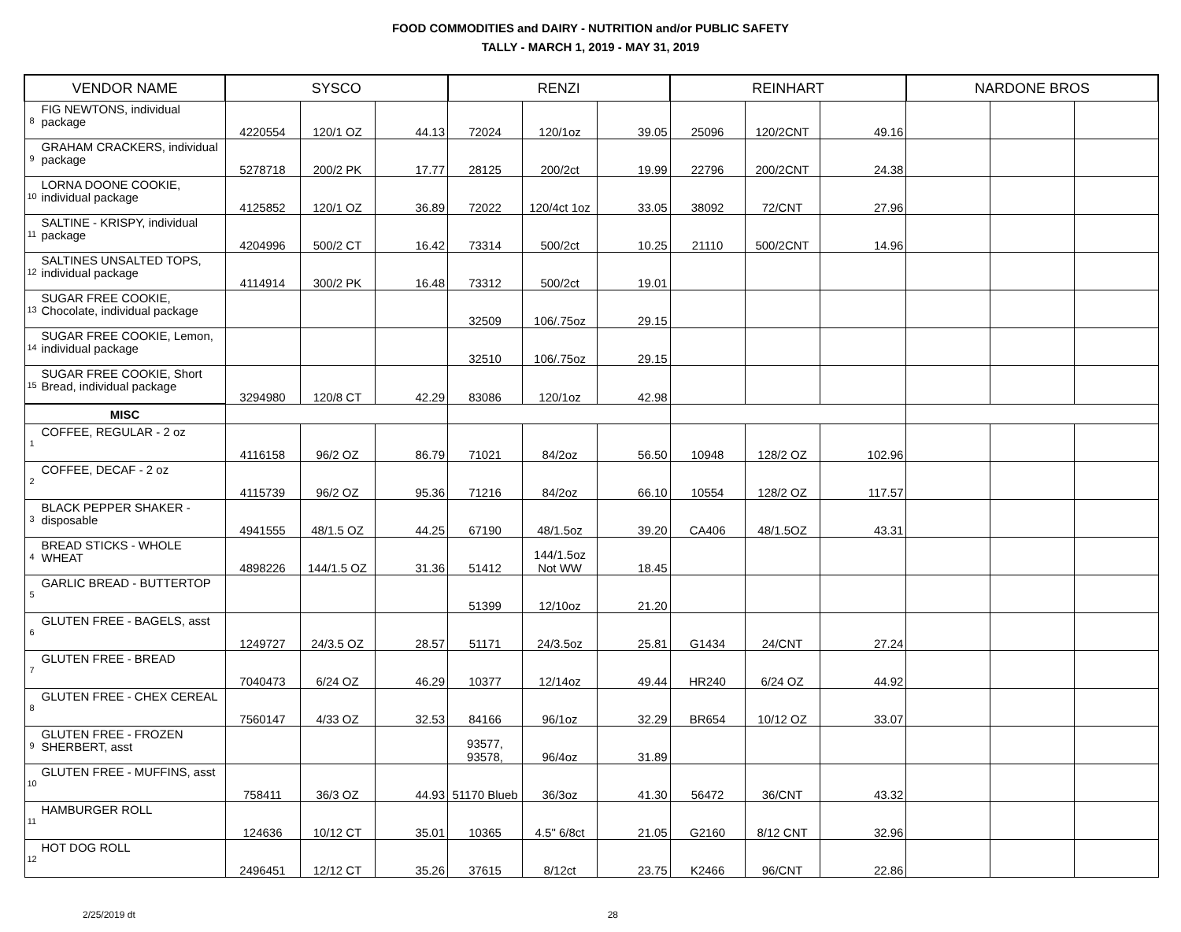FOOD COMMODITIES and DAIRY - NUTRITION and/or PUBLIC SAFETY
TALLY - MARCH 1, 2019 - MAY 31, 2019
| VENDOR NAME | | SYSCO | | | RENZI | | | REINHART | | | NARDONE BROS | | |
| --- | --- | --- | --- | --- | --- | --- | --- | --- | --- | --- | --- | --- | --- |
| 8 | FIG NEWTONS, individual package | 4220554 | 120/1 OZ | 44.13 | 72024 | 120/1oz | 39.05 | 25096 | 120/2CNT | 49.16 | | | |
| 9 | GRAHAM CRACKERS, individual package | 5278718 | 200/2 PK | 17.77 | 28125 | 200/2ct | 19.99 | 22796 | 200/2CNT | 24.38 | | | |
| 10 | LORNA DOONE COOKIE, individual package | 4125852 | 120/1 OZ | 36.89 | 72022 | 120/4ct 1oz | 33.05 | 38092 | 72/CNT | 27.96 | | | |
| 11 | SALTINE - KRISPY, individual package | 4204996 | 500/2 CT | 16.42 | 73314 | 500/2ct | 10.25 | 21110 | 500/2CNT | 14.96 | | | |
| 12 | SALTINES UNSALTED TOPS, individual package | 4114914 | 300/2 PK | 16.48 | 73312 | 500/2ct | 19.01 | | | | | | |
| 13 | SUGAR FREE COOKIE, Chocolate, individual package | | | | 32509 | 106/.75oz | 29.15 | | | | | | |
| 14 | SUGAR FREE COOKIE, Lemon, individual package | | | | 32510 | 106/.75oz | 29.15 | | | | | | |
| 15 | SUGAR FREE COOKIE, Short Bread, individual package | 3294980 | 120/8 CT | 42.29 | 83086 | 120/1oz | 42.98 | | | | | | |
| MISC | | | | | | | | | | | | | |
| 1 | COFFEE, REGULAR - 2 oz | 4116158 | 96/2 OZ | 86.79 | 71021 | 84/2oz | 56.50 | 10948 | 128/2 OZ | 102.96 | | | |
| 2 | COFFEE, DECAF - 2 oz | 4115739 | 96/2 OZ | 95.36 | 71216 | 84/2oz | 66.10 | 10554 | 128/2 OZ | 117.57 | | | |
| 3 | BLACK PEPPER SHAKER - disposable | 4941555 | 48/1.5 OZ | 44.25 | 67190 | 48/1.5oz | 39.20 | CA406 | 48/1.5OZ | 43.31 | | | |
| 4 | BREAD STICKS - WHOLE WHEAT | 4898226 | 144/1.5 OZ | 31.36 | 51412 | 144/1.5oz Not WW | 18.45 | | | | | | |
| 5 | GARLIC BREAD - BUTTERTOP | | | | 51399 | 12/10oz | 21.20 | | | | | | |
| 6 | GLUTEN FREE - BAGELS, asst | 1249727 | 24/3.5 OZ | 28.57 | 51171 | 24/3.5oz | 25.81 | G1434 | 24/CNT | 27.24 | | | |
| 7 | GLUTEN FREE - BREAD | 7040473 | 6/24 OZ | 46.29 | 10377 | 12/14oz | 49.44 | HR240 | 6/24 OZ | 44.92 | | | |
| 8 | GLUTEN FREE - CHEX CEREAL | 7560147 | 4/33 OZ | 32.53 | 84166 | 96/1oz | 32.29 | BR654 | 10/12 OZ | 33.07 | | | |
| 9 | GLUTEN FREE - FROZEN SHERBERT, asst | | | | 93577, 93578, | 96/4oz | 31.89 | | | | | | |
| 10 | GLUTEN FREE - MUFFINS, asst | 758411 | 36/3 OZ | 44.93 | 51170 Blueb | 36/3oz | 41.30 | 56472 | 36/CNT | 43.32 | | | |
| 11 | HAMBURGER ROLL | 124636 | 10/12 CT | 35.01 | 10365 | 4.5" 6/8ct | 21.05 | G2160 | 8/12 CNT | 32.96 | | | |
| 12 | HOT DOG ROLL | 2496451 | 12/12 CT | 35.26 | 37615 | 8/12ct | 23.75 | K2466 | 96/CNT | 22.86 | | | |
2/25/2019 dt 28